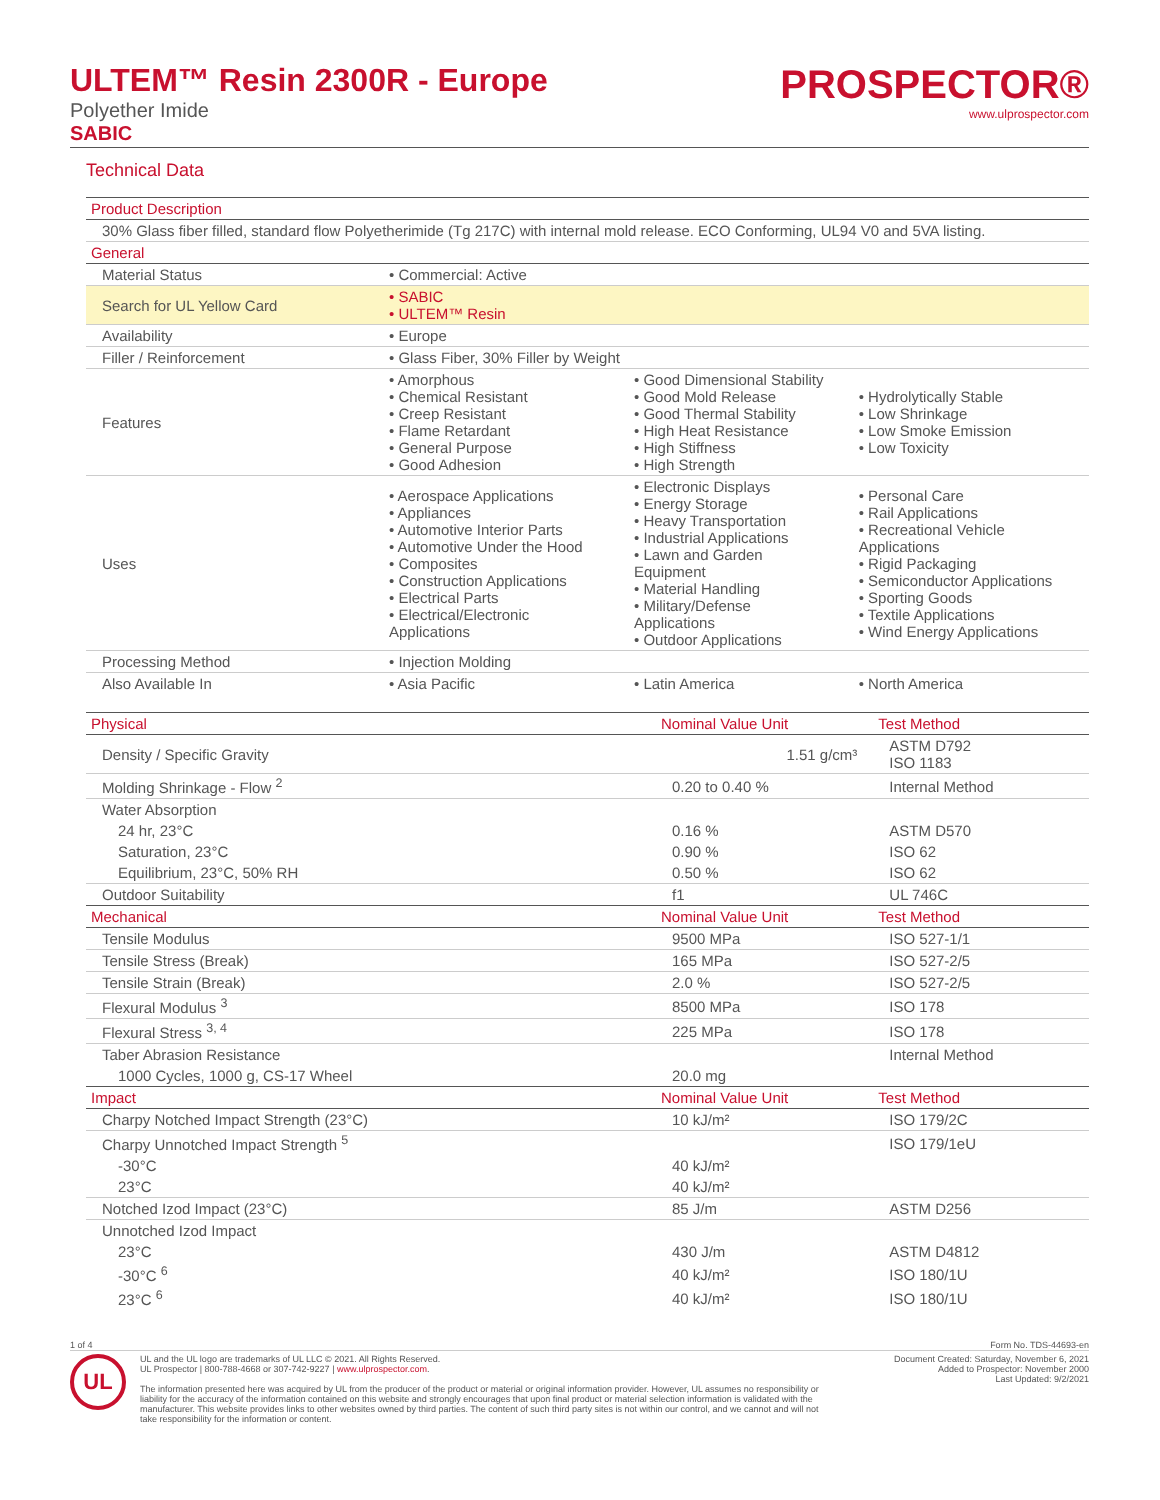ULTEM™ Resin 2300R - Europe
Polyether Imide
SABIC
PROSPECTOR®
www.ulprospector.com
Technical Data
| Product Description | | | |
| --- | --- | --- | --- |
| 30% Glass fiber filled, standard flow Polyetherimide (Tg 217C) with internal mold release. ECO Conforming, UL94 V0 and 5VA listing. | | | |
| General | | | |
| Material Status | • Commercial: Active | | |
| Search for UL Yellow Card | • SABIC • ULTEM™ Resin | | |
| Availability | • Europe | | |
| Filler / Reinforcement | • Glass Fiber, 30% Filler by Weight | | |
| Features | • Amorphous • Chemical Resistant • Creep Resistant • Flame Retardant • General Purpose • Good Adhesion | • Good Dimensional Stability • Good Mold Release • Good Thermal Stability • High Heat Resistance • High Stiffness • High Strength | • Hydrolytically Stable • Low Shrinkage • Low Smoke Emission • Low Toxicity |
| Uses | • Aerospace Applications • Appliances • Automotive Interior Parts • Automotive Under the Hood • Composites • Construction Applications • Electrical Parts • Electrical/Electronic Applications | • Electronic Displays • Energy Storage • Heavy Transportation • Industrial Applications • Lawn and Garden Equipment • Material Handling • Military/Defense Applications • Outdoor Applications | • Personal Care • Rail Applications • Recreational Vehicle Applications • Rigid Packaging • Semiconductor Applications • Sporting Goods • Textile Applications • Wind Energy Applications |
| Processing Method | • Injection Molding | | |
| Also Available In | • Asia Pacific | • Latin America | • North America |
| Physical | Nominal Value Unit | Test Method |
| --- | --- | --- |
| Density / Specific Gravity | 1.51 g/cm³ | ASTM D792 ISO 1183 |
| Molding Shrinkage - Flow <sup>2</sup> | 0.20 to 0.40 % | Internal Method |
| Water Absorption | | |
| 24 hr, 23°C | 0.16 % | ASTM D570 |
| Saturation, 23°C | 0.90 % | ISO 62 |
| Equilibrium, 23°C, 50% RH | 0.50 % | ISO 62 |
| Outdoor Suitability | f1 | UL 746C |
| Mechanical | Nominal Value Unit | Test Method |
| Tensile Modulus | 9500 MPa | ISO 527-1/1 |
| Tensile Stress (Break) | 165 MPa | ISO 527-2/5 |
| Tensile Strain (Break) | 2.0 % | ISO 527-2/5 |
| Flexural Modulus <sup>3</sup> | 8500 MPa | ISO 178 |
| Flexural Stress <sup>3, 4</sup> | 225 MPa | ISO 178 |
| Taber Abrasion Resistance | | Internal Method |
| 1000 Cycles, 1000 g, CS-17 Wheel | 20.0 mg | |
| Impact | Nominal Value Unit | Test Method |
| Charpy Notched Impact Strength (23°C) | 10 kJ/m² | ISO 179/2C |
| Charpy Unnotched Impact Strength <sup>5</sup> | | ISO 179/1eU |
| -30°C | 40 kJ/m² | |
| 23°C | 40 kJ/m² | |
| Notched Izod Impact (23°C) | 85 J/m | ASTM D256 |
| Unnotched Izod Impact | | |
| 23°C | 430 J/m | ASTM D4812 |
| -30°C <sup>6</sup> | 40 kJ/m² | ISO 180/1U |
| 23°C <sup>6</sup> | 40 kJ/m² | ISO 180/1U |
1 of 4 Form No. TDS-44693-en
UL
UL and the UL logo are trademarks of UL LLC © 2021. All Rights Reserved.
UL Prospector | 800-788-4668 or 307-742-9227 | www.ulprospector.com.
The information presented here was acquired by UL from the producer of the product or material or original information provider. However, UL assumes no responsibility or liability for the accuracy of the information contained on this website and strongly encourages that upon final product or material selection information is validated with the manufacturer. This website provides links to other websites owned by third parties. The content of such third party sites is not within our control, and we cannot and will not take responsibility for the information or content.
Document Created: Saturday, November 6, 2021
Added to Prospector: November 2000
Last Updated: 9/2/2021